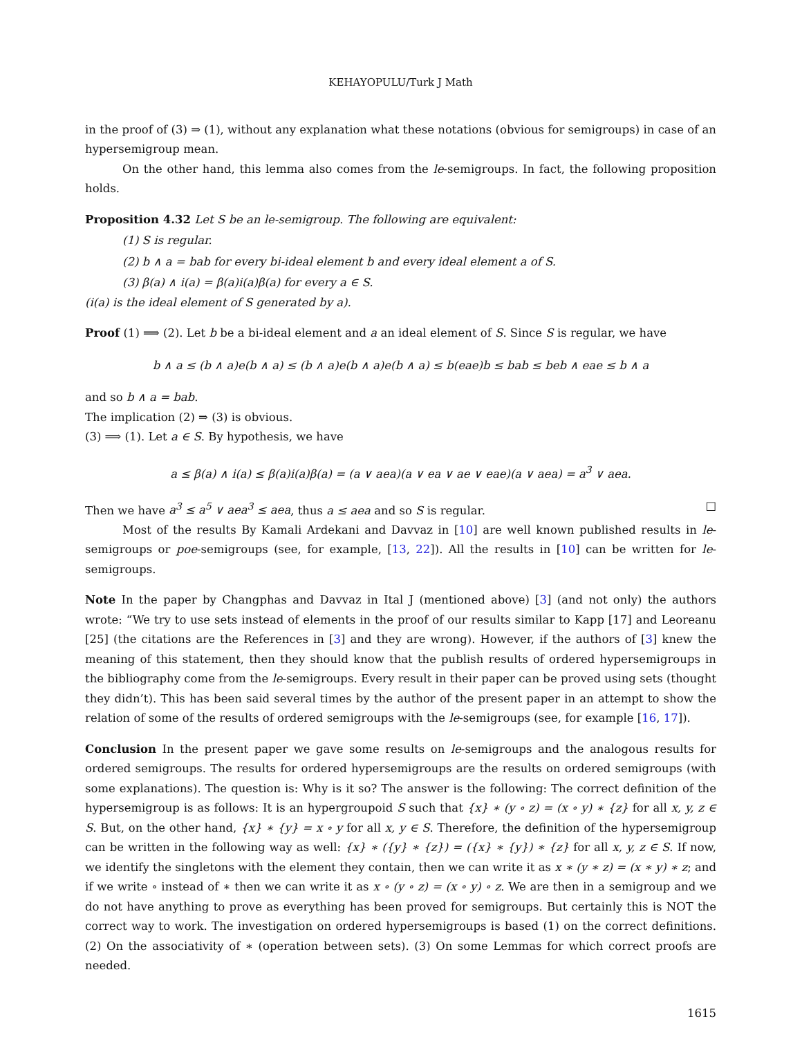KEHAYOPULU/Turk J Math
in the proof of (3) ⇒ (1), without any explanation what these notations (obvious for semigroups) in case of an hypersemigroup mean.
On the other hand, this lemma also comes from the le-semigroups. In fact, the following proposition holds.
Proposition 4.32 Let S be an le-semigroup. The following are equivalent:
(1) S is regular.
(2) b ∧ a = bab for every bi-ideal element b and every ideal element a of S.
(3) β(a) ∧ i(a) = β(a)i(a)β(a) for every a ∈ S.
(i(a) is the ideal element of S generated by a).
Proof (1) ⟹ (2). Let b be a bi-ideal element and a an ideal element of S. Since S is regular, we have
b ∧ a ≤ (b ∧ a)e(b ∧ a) ≤ (b ∧ a)e(b ∧ a)e(b ∧ a) ≤ b(eae)b ≤ bab ≤ beb ∧ eae ≤ b ∧ a
and so b ∧ a = bab.
The implication (2) ⇒ (3) is obvious.
(3) ⟹ (1). Let a ∈ S. By hypothesis, we have
a ≤ β(a) ∧ i(a) ≤ β(a)i(a)β(a) = (a ∨ aea)(a ∨ ea ∨ ae ∨ eae)(a ∨ aea) = a<sup>3</sup> ∨ aea.
Then we have a<sup>3</sup> ≤ a<sup>5</sup> ∨ aea<sup>3</sup> ≤ aea, thus a ≤ aea and so S is regular. □
Most of the results By Kamali Ardekani and Davvaz in [10] are well known published results in le-semigroups or poe-semigroups (see, for example, [13, 22]). All the results in [10] can be written for le-semigroups.
Note In the paper by Changphas and Davvaz in Ital J (mentioned above) [3] (and not only) the authors wrote: “We try to use sets instead of elements in the proof of our results similar to Kapp [17] and Leoreanu [25] (the citations are the References in [3] and they are wrong). However, if the authors of [3] knew the meaning of this statement, then they should know that the publish results of ordered hypersemigroups in the bibliography come from the le-semigroups. Every result in their paper can be proved using sets (thought they didn’t). This has been said several times by the author of the present paper in an attempt to show the relation of some of the results of ordered semigroups with the le-semigroups (see, for example [16, 17]).
Conclusion In the present paper we gave some results on le-semigroups and the analogous results for ordered semigroups. The results for ordered hypersemigroups are the results on ordered semigroups (with some explanations). The question is: Why is it so? The answer is the following: The correct definition of the hypersemigroup is as follows: It is an hypergroupoid S such that {x} ∗ (y ∘ z) = (x ∘ y) ∗ {z} for all x, y, z ∈ S. But, on the other hand, {x} ∗ {y} = x ∘ y for all x, y ∈ S. Therefore, the definition of the hypersemigroup can be written in the following way as well: {x} ∗ ({y} ∗ {z}) = ({x} ∗ {y}) ∗ {z} for all x, y, z ∈ S. If now, we identify the singletons with the element they contain, then we can write it as x ∗ (y ∗ z) = (x ∗ y) ∗ z; and if we write ∘ instead of ∗ then we can write it as x ∘ (y ∘ z) = (x ∘ y) ∘ z. We are then in a semigroup and we do not have anything to prove as everything has been proved for semigroups. But certainly this is NOT the correct way to work. The investigation on ordered hypersemigroups is based (1) on the correct definitions. (2) On the associativity of ∗ (operation between sets). (3) On some Lemmas for which correct proofs are needed.
1615